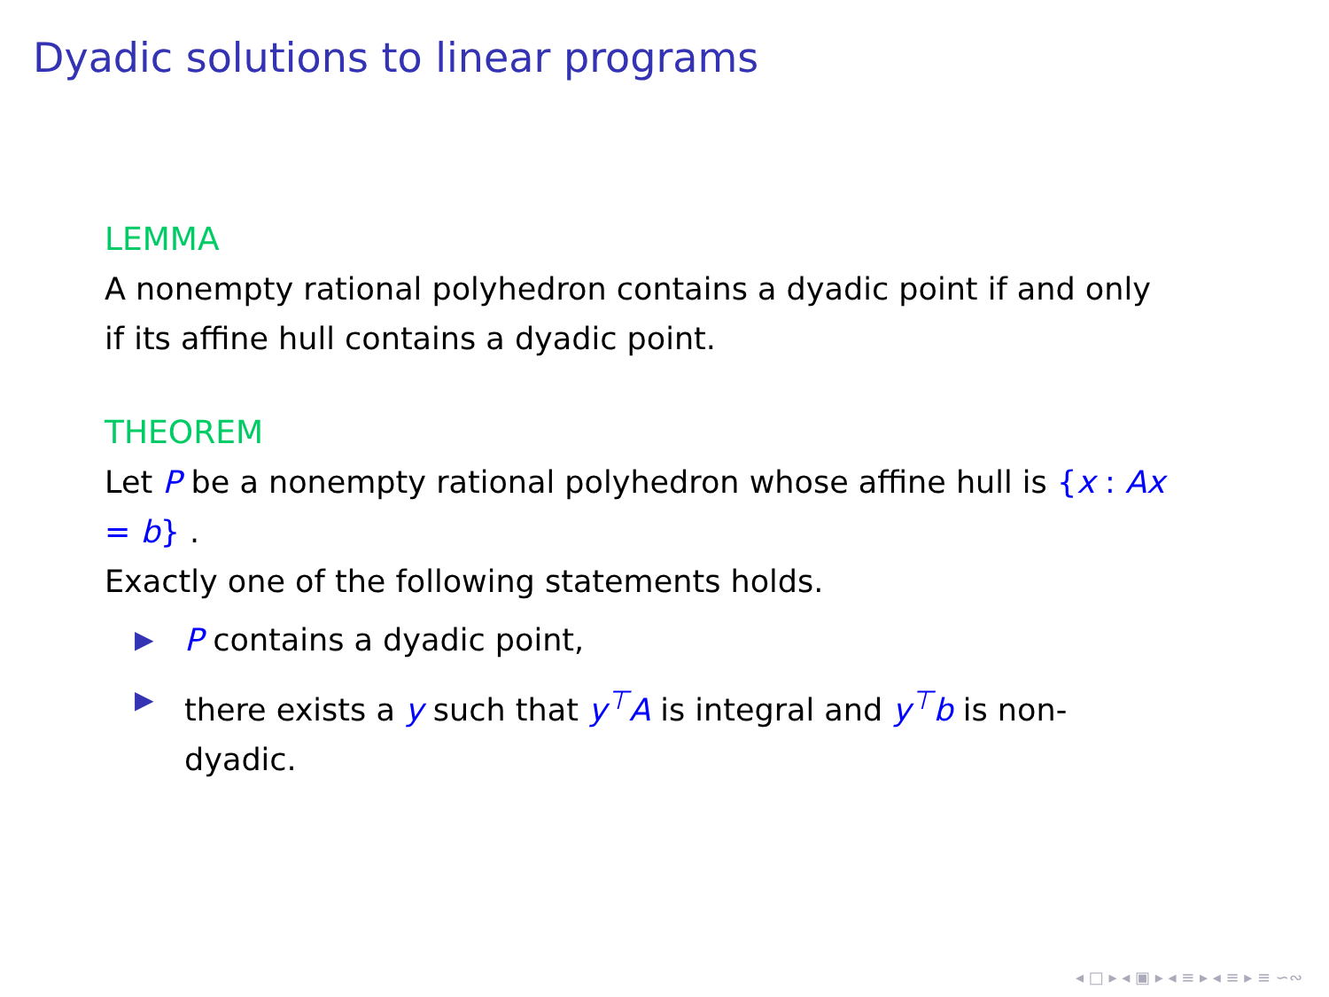Dyadic solutions to linear programs
LEMMA
A nonempty rational polyhedron contains a dyadic point if and only if its affine hull contains a dyadic point.
THEOREM
Let P be a nonempty rational polyhedron whose affine hull is {x : Ax = b} .
Exactly one of the following statements holds.
▶ P contains a dyadic point,
▶ there exists a y such that y<sup>⊤</sup>A is integral and y<sup>⊤</sup>b is non-dyadic.
◂ □ ▸ ◂ ▣ ▸ ◂ ≡ ▸ ◂ ≡ ▸ ≡ ∽∾